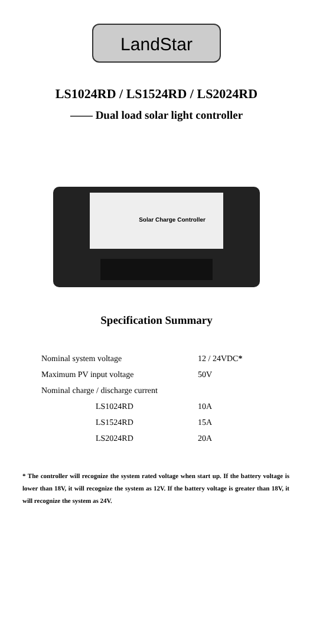LandStar
LS1024RD / LS1524RD / LS2024RD
—— Dual load solar light controller
Solar Charge Controller
Specification Summary
| Nominal system voltage | 12 / 24VDC * |
| Maximum PV input voltage | 50V |
| Nominal charge / discharge current | |
| LS1024RD | 10A |
| LS1524RD | 15A |
| LS2024RD | 20A |
* The controller will recognize the system rated voltage when start up. If the battery voltage is lower than 18V, it will recognize the system as 12V. If the battery voltage is greater than 18V, it will recognize the system as 24V.